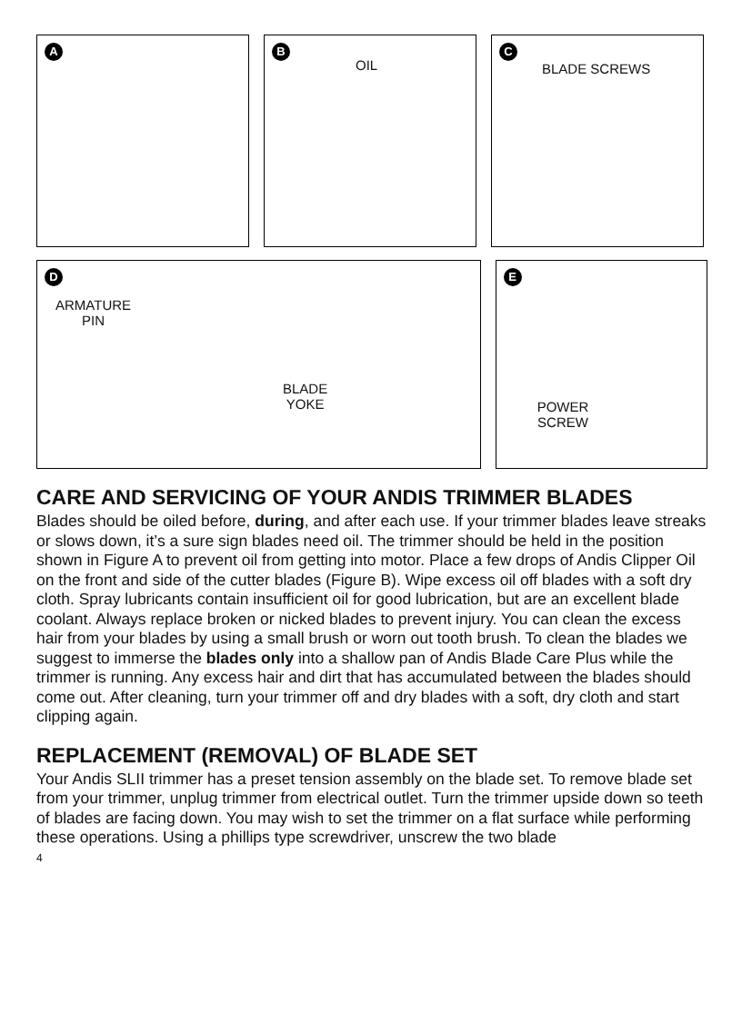A
B
OIL
C
BLADE SCREWS
D
ARMATURE
PIN
BLADE
YOKE
E
POWER
SCREW
CARE AND SERVICING OF YOUR ANDIS TRIMMER BLADES
Blades should be oiled before, during, and after each use. If your trimmer blades leave streaks or slows down, it’s a sure sign blades need oil. The trimmer should be held in the position shown in Figure A to prevent oil from getting into motor. Place a few drops of Andis Clipper Oil on the front and side of the cutter blades (Figure B). Wipe excess oil off blades with a soft dry cloth. Spray lubricants contain insufficient oil for good lubrication, but are an excellent blade coolant. Always replace broken or nicked blades to prevent injury. You can clean the excess hair from your blades by using a small brush or worn out tooth brush. To clean the blades we suggest to immerse the blades only into a shallow pan of Andis Blade Care Plus while the trimmer is running. Any excess hair and dirt that has accumulated between the blades should come out. After cleaning, turn your trimmer off and dry blades with a soft, dry cloth and start clipping again.
REPLACEMENT (REMOVAL) OF BLADE SET
Your Andis SLII trimmer has a preset tension assembly on the blade set. To remove blade set from your trimmer, unplug trimmer from electrical outlet. Turn the trimmer upside down so teeth of blades are facing down. You may wish to set the trimmer on a flat surface while performing these operations. Using a phillips type screwdriver, unscrew the two blade
4